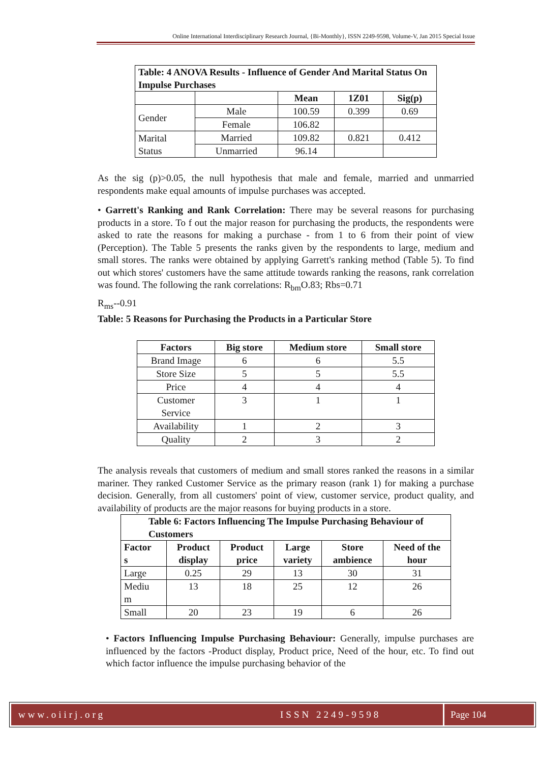Online International Interdisciplinary Research Journal, {Bi-Monthly}, ISSN 2249-9598, Volume-V, Jan 2015 Special Issue
| Table: 4 ANOVA Results - Influence of Gender And Marital Status On Impulse Purchases | | | | |
| --- | --- | --- | --- | --- |
| | | Mean | 1Z01 | Sig(p) |
| Gender | Male | 100.59 | 0.399 | 0.69 |
| | Female | 106.82 | | |
| Marital Status | Married | 109.82 | 0.821 | 0.412 |
| | Unmarried | 96.14 | | |
As the sig (p)>0.05, the null hypothesis that male and female, married and unmarried respondents make equal amounts of impulse purchases was accepted.
• Garrett's Ranking and Rank Correlation: There may be several reasons for purchasing products in a store. To f out the major reason for purchasing the products, the respondents were asked to rate the reasons for making a purchase - from 1 to 6 from their point of view (Perception). The Table 5 presents the ranks given by the respondents to large, medium and small stores. The ranks were obtained by applying Garrett's ranking method (Table 5). To find out which stores' customers have the same attitude towards ranking the reasons, rank correlation was found. The following the rank correlations: R<sub>bm</sub>O.83; Rbs=0.71
R<sub>ms</sub>--0.91
Table: 5 Reasons for Purchasing the Products in a Particular Store
| Factors | Big store | Medium store | Small store |
| --- | --- | --- | --- |
| Brand Image | 6 | 6 | 5.5 |
| Store Size | 5 | 5 | 5.5 |
| Price | 4 | 4 | 4 |
| Customer Service | 3 | 1 | 1 |
| Availability | 1 | 2 | 3 |
| Quality | 2 | 3 | 2 |
The analysis reveals that customers of medium and small stores ranked the reasons in a similar mariner. They ranked Customer Service as the primary reason (rank 1) for making a purchase decision. Generally, from all customers' point of view, customer service, product quality, and availability of products are the major reasons for buying products in a store.
| Table 6: Factors Influencing The Impulse Purchasing Behaviour of Customers | | | | | |
| --- | --- | --- | --- | --- | --- |
| Factor s | Product display | Product price | Large variety | Store ambience | Need of the hour |
| Large | 0.25 | 29 | 13 | 30 | 31 |
| Mediu m | 13 | 18 | 25 | 12 | 26 |
| Small | 20 | 23 | 19 | 6 | 26 |
• Factors Influencing Impulse Purchasing Behaviour: Generally, impulse purchases are influenced by the factors -Product display, Product price, Need of the hour, etc. To find out which factor influence the impulse purchasing behavior of the
www.oiirj.org ISSN 2249-9598 Page 104